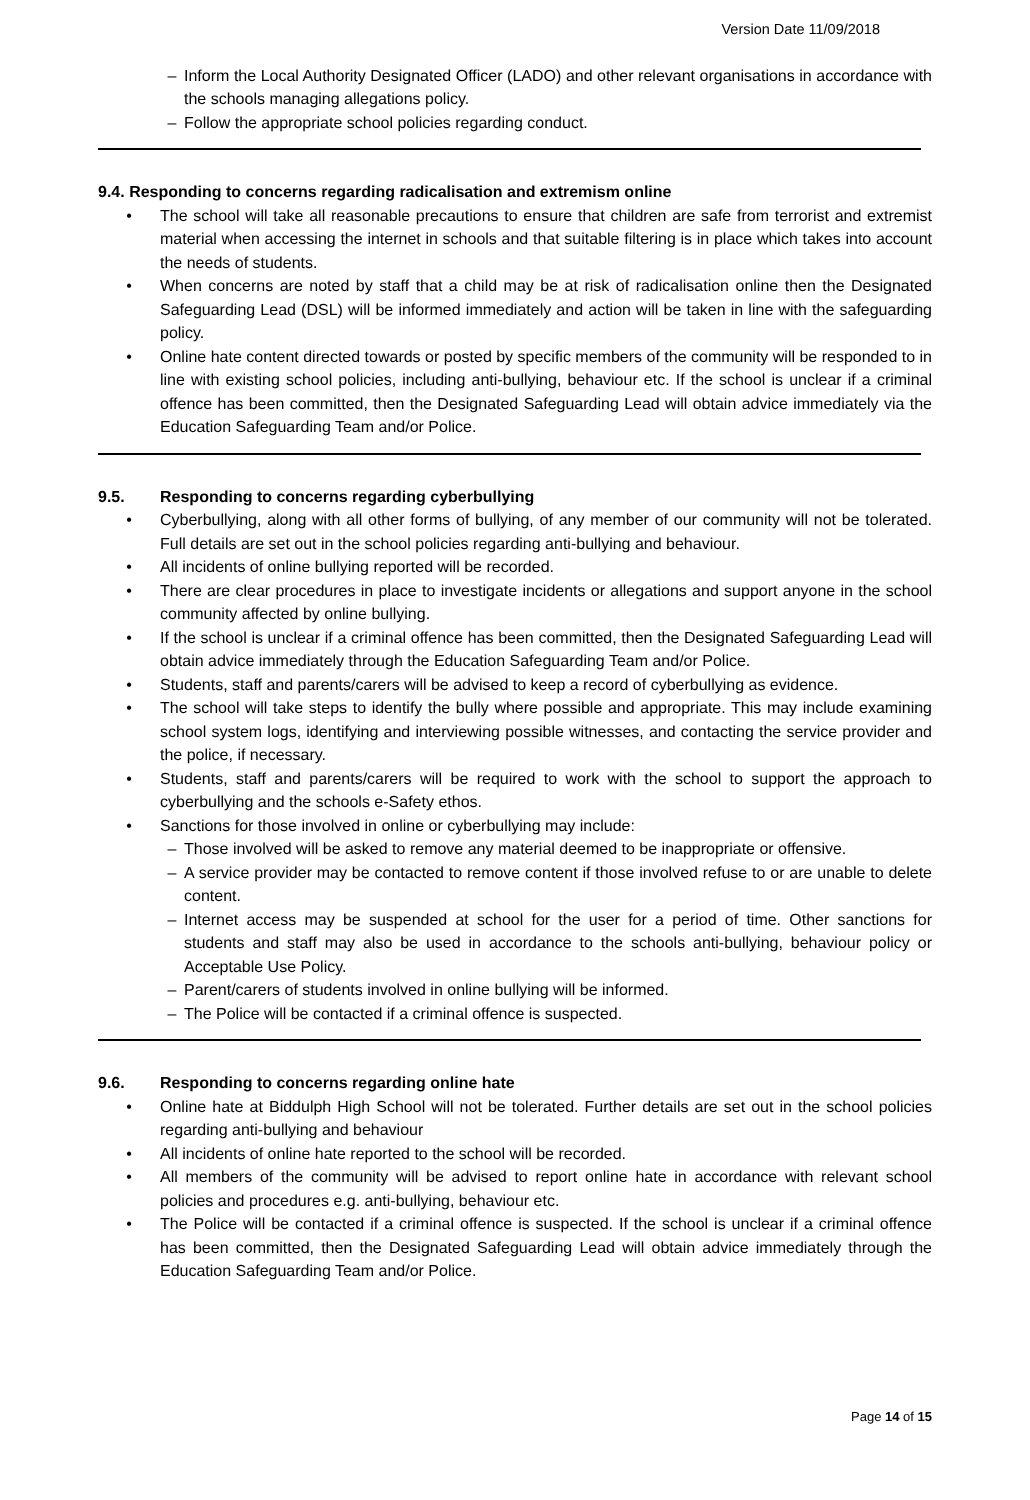Version Date 11/09/2018
– Inform the Local Authority Designated Officer (LADO) and other relevant organisations in accordance with the schools managing allegations policy.
– Follow the appropriate school policies regarding conduct.
9.4. Responding to concerns regarding radicalisation and extremism online
• The school will take all reasonable precautions to ensure that children are safe from terrorist and extremist material when accessing the internet in schools and that suitable filtering is in place which takes into account the needs of students.
• When concerns are noted by staff that a child may be at risk of radicalisation online then the Designated Safeguarding Lead (DSL) will be informed immediately and action will be taken in line with the safeguarding policy.
• Online hate content directed towards or posted by specific members of the community will be responded to in line with existing school policies, including anti-bullying, behaviour etc. If the school is unclear if a criminal offence has been committed, then the Designated Safeguarding Lead will obtain advice immediately via the Education Safeguarding Team and/or Police.
9.5. Responding to concerns regarding cyberbullying
• Cyberbullying, along with all other forms of bullying, of any member of our community will not be tolerated. Full details are set out in the school policies regarding anti-bullying and behaviour.
• All incidents of online bullying reported will be recorded.
• There are clear procedures in place to investigate incidents or allegations and support anyone in the school community affected by online bullying.
• If the school is unclear if a criminal offence has been committed, then the Designated Safeguarding Lead will obtain advice immediately through the Education Safeguarding Team and/or Police.
• Students, staff and parents/carers will be advised to keep a record of cyberbullying as evidence.
• The school will take steps to identify the bully where possible and appropriate. This may include examining school system logs, identifying and interviewing possible witnesses, and contacting the service provider and the police, if necessary.
• Students, staff and parents/carers will be required to work with the school to support the approach to cyberbullying and the schools e-Safety ethos.
• Sanctions for those involved in online or cyberbullying may include:
– Those involved will be asked to remove any material deemed to be inappropriate or offensive.
– A service provider may be contacted to remove content if those involved refuse to or are unable to delete content.
– Internet access may be suspended at school for the user for a period of time. Other sanctions for students and staff may also be used in accordance to the schools anti-bullying, behaviour policy or Acceptable Use Policy.
– Parent/carers of students involved in online bullying will be informed.
– The Police will be contacted if a criminal offence is suspected.
9.6. Responding to concerns regarding online hate
• Online hate at Biddulph High School will not be tolerated. Further details are set out in the school policies regarding anti-bullying and behaviour
• All incidents of online hate reported to the school will be recorded.
• All members of the community will be advised to report online hate in accordance with relevant school policies and procedures e.g. anti-bullying, behaviour etc.
• The Police will be contacted if a criminal offence is suspected. If the school is unclear if a criminal offence has been committed, then the Designated Safeguarding Lead will obtain advice immediately through the Education Safeguarding Team and/or Police.
Page 14 of 15